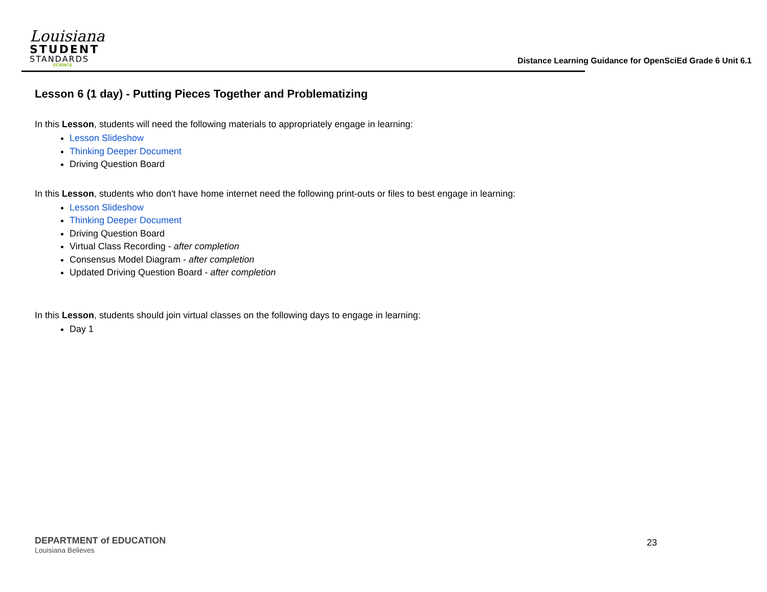Louisiana
STUDENT
STANDARDS
SCIENCE
Distance Learning Guidance for OpenSciEd Grade 6 Unit 6.1
Lesson 6 (1 day) - Putting Pieces Together and Problematizing
In this Lesson, students will need the following materials to appropriately engage in learning:
Lesson Slideshow
Thinking Deeper Document
Driving Question Board
In this Lesson, students who don't have home internet need the following print-outs or files to best engage in learning:
Lesson Slideshow
Thinking Deeper Document
Driving Question Board
Virtual Class Recording - after completion
Consensus Model Diagram - after completion
Updated Driving Question Board - after completion
In this Lesson, students should join virtual classes on the following days to engage in learning:
Day 1
DEPARTMENT of EDUCATION
Louisiana Believes
23